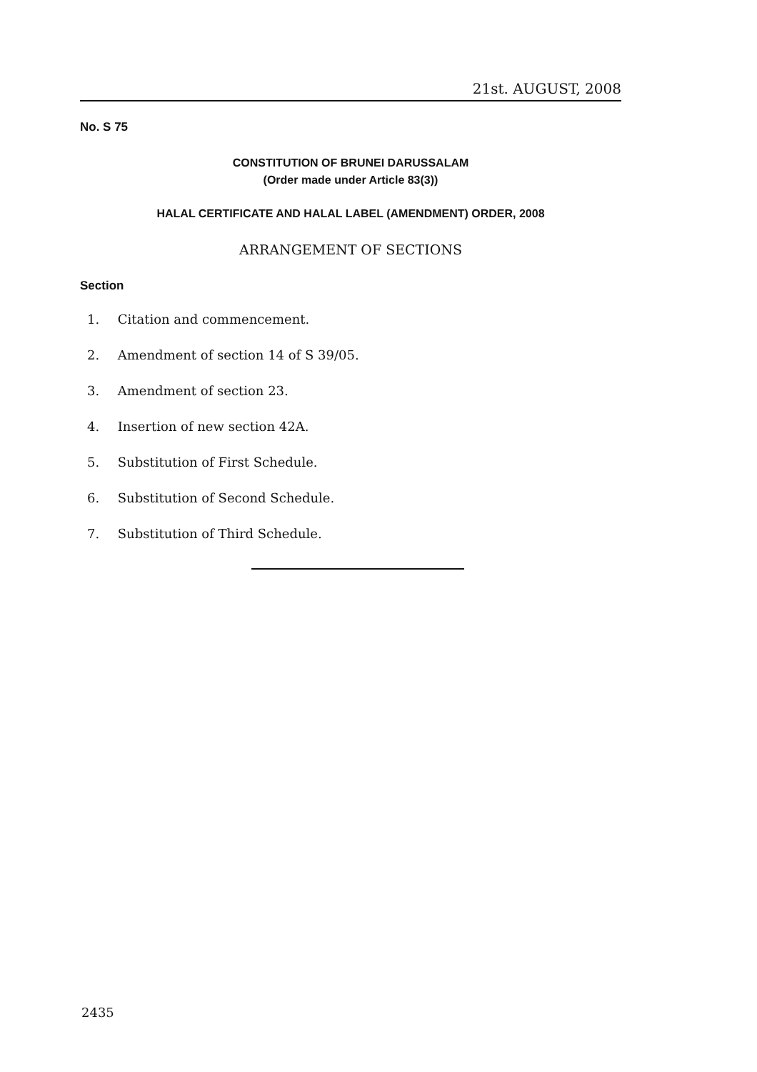21st. AUGUST, 2008
No. S 75
CONSTITUTION OF BRUNEI DARUSSALAM
(Order made under Article 83(3))
HALAL CERTIFICATE AND HALAL LABEL (AMENDMENT) ORDER, 2008
ARRANGEMENT OF SECTIONS
Section
1. Citation and commencement.
2. Amendment of section 14 of S 39/05.
3. Amendment of section 23.
4. Insertion of new section 42A.
5. Substitution of First Schedule.
6. Substitution of Second Schedule.
7. Substitution of Third Schedule.
2435